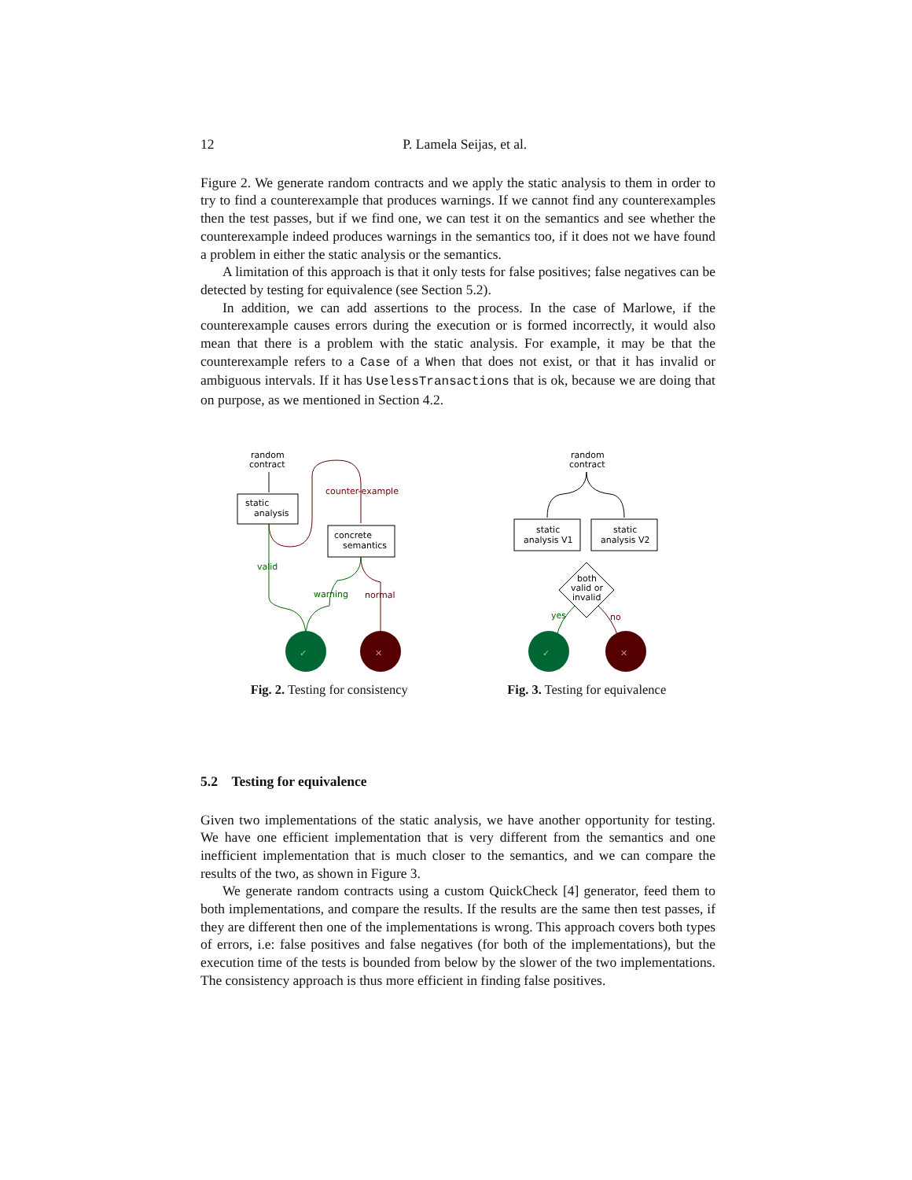12 P. Lamela Seijas, et al.
Figure 2. We generate random contracts and we apply the static analysis to them in order to try to find a counterexample that produces warnings. If we cannot find any counterexamples then the test passes, but if we find one, we can test it on the semantics and see whether the counterexample indeed produces warnings in the semantics too, if it does not we have found a problem in either the static analysis or the semantics.
A limitation of this approach is that it only tests for false positives; false negatives can be detected by testing for equivalence (see Section 5.2).
In addition, we can add assertions to the process. In the case of Marlowe, if the counterexample causes errors during the execution or is formed incorrectly, it would also mean that there is a problem with the static analysis. For example, it may be that the counterexample refers to a Case of a When that does not exist, or that it has invalid or ambiguous intervals. If it has UselessTransactions that is ok, because we are doing that on purpose, as we mentioned in Section 4.2.
random
contract
static
analysis
counter-example
concrete
semantics
valid
warning
normal
✓
✕
Fig. 2. Testing for consistency
random
contract
static
analysis V1
static
analysis V2
both
valid or
invalid
yes
no
✓
✕
Fig. 3. Testing for equivalence
5.2 Testing for equivalence
Given two implementations of the static analysis, we have another opportunity for testing. We have one efficient implementation that is very different from the semantics and one inefficient implementation that is much closer to the semantics, and we can compare the results of the two, as shown in Figure 3.
We generate random contracts using a custom QuickCheck [4] generator, feed them to both implementations, and compare the results. If the results are the same then test passes, if they are different then one of the implementations is wrong. This approach covers both types of errors, i.e: false positives and false negatives (for both of the implementations), but the execution time of the tests is bounded from below by the slower of the two implementations. The consistency approach is thus more efficient in finding false positives.